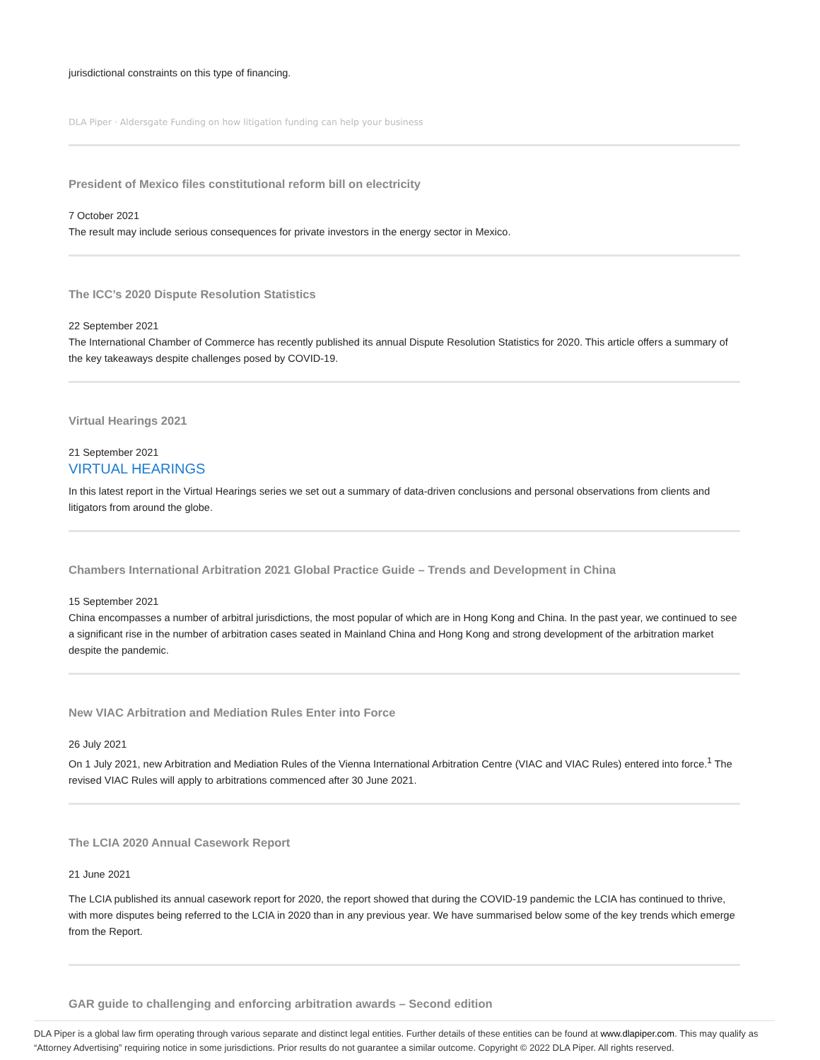jurisdictional constraints on this type of financing.
DLA Piper · Aldersgate Funding on how litigation funding can help your business
President of Mexico files constitutional reform bill on electricity
7 October 2021
The result may include serious consequences for private investors in the energy sector in Mexico.
The ICC’s 2020 Dispute Resolution Statistics
22 September 2021
The International Chamber of Commerce has recently published its annual Dispute Resolution Statistics for 2020. This article offers a summary of the key takeaways despite challenges posed by COVID-19.
Virtual Hearings 2021
21 September 2021
VIRTUAL HEARINGS
In this latest report in the Virtual Hearings series we set out a summary of data-driven conclusions and personal observations from clients and litigators from around the globe.
Chambers International Arbitration 2021 Global Practice Guide – Trends and Development in China
15 September 2021
China encompasses a number of arbitral jurisdictions, the most popular of which are in Hong Kong and China. In the past year, we continued to see a significant rise in the number of arbitration cases seated in Mainland China and Hong Kong and strong development of the arbitration market despite the pandemic.
New VIAC Arbitration and Mediation Rules Enter into Force
26 July 2021
On 1 July 2021, new Arbitration and Mediation Rules of the Vienna International Arbitration Centre (VIAC and VIAC Rules) entered into force.<sup>1</sup> The revised VIAC Rules will apply to arbitrations commenced after 30 June 2021.
The LCIA 2020 Annual Casework Report
21 June 2021
The LCIA published its annual casework report for 2020, the report showed that during the COVID-19 pandemic the LCIA has continued to thrive, with more disputes being referred to the LCIA in 2020 than in any previous year. We have summarised below some of the key trends which emerge from the Report.
GAR guide to challenging and enforcing arbitration awards – Second edition
DLA Piper is a global law firm operating through various separate and distinct legal entities. Further details of these entities can be found at www.dlapiper.com. This may qualify as “Attorney Advertising” requiring notice in some jurisdictions. Prior results do not guarantee a similar outcome. Copyright © 2022 DLA Piper. All rights reserved.